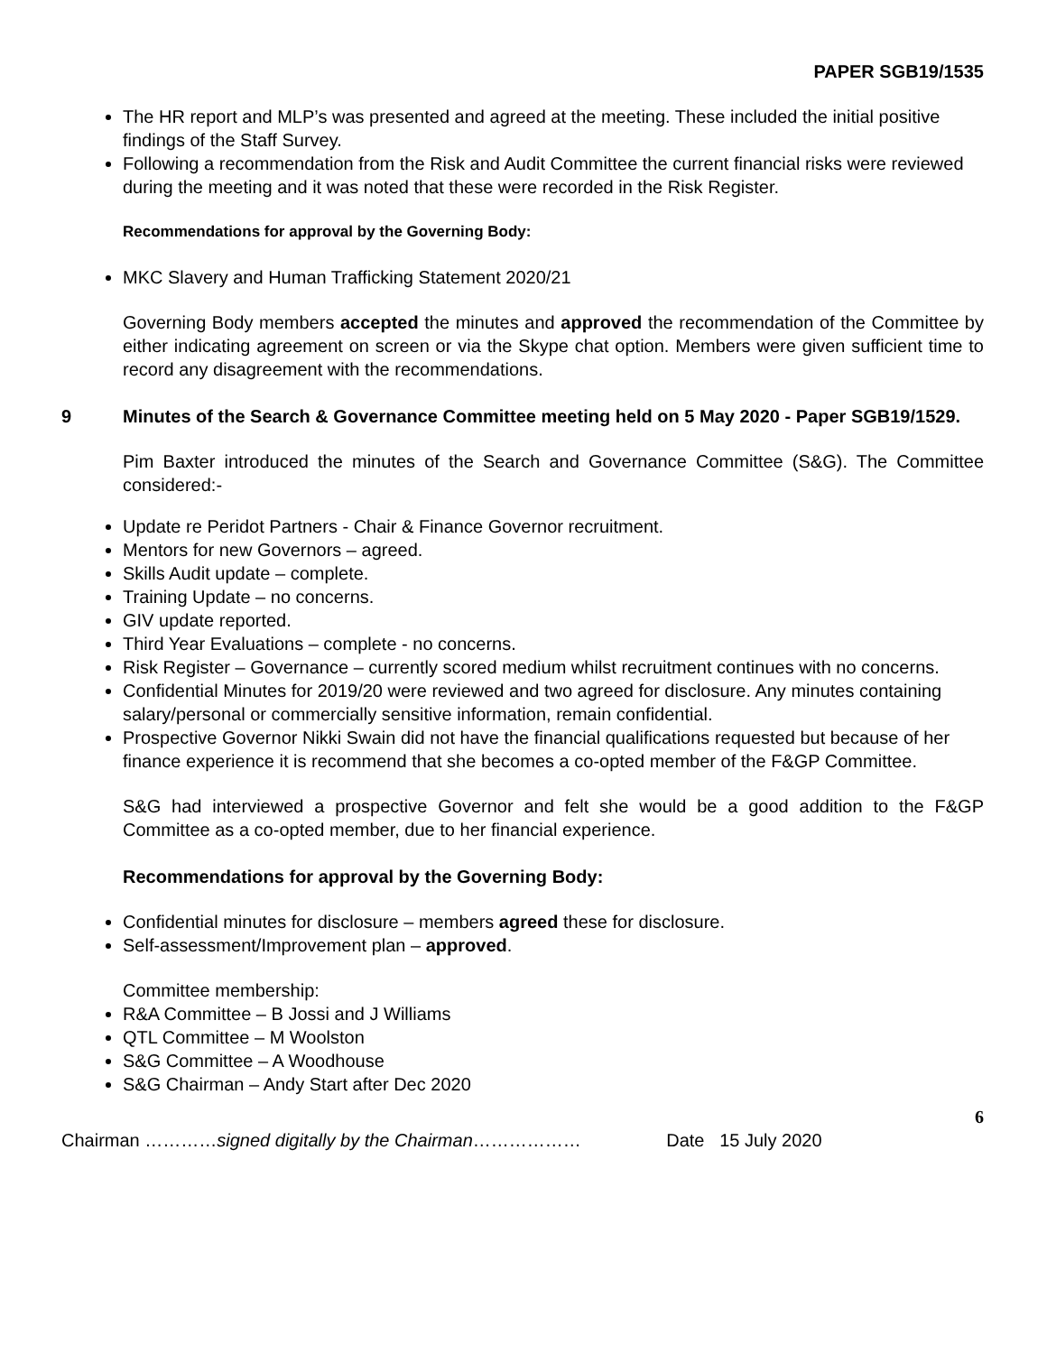PAPER SGB19/1535
The HR report and MLP’s was presented and agreed at the meeting. These included the initial positive findings of the Staff Survey.
Following a recommendation from the Risk and Audit Committee the current financial risks were reviewed during the meeting and it was noted that these were recorded in the Risk Register.
Recommendations for approval by the Governing Body:
MKC Slavery and Human Trafficking Statement 2020/21
Governing Body members accepted the minutes and approved the recommendation of the Committee by either indicating agreement on screen or via the Skype chat option. Members were given sufficient time to record any disagreement with the recommendations.
9 Minutes of the Search & Governance Committee meeting held on 5 May 2020 - Paper SGB19/1529.
Pim Baxter introduced the minutes of the Search and Governance Committee (S&G). The Committee considered:-
Update re Peridot Partners - Chair & Finance Governor recruitment.
Mentors for new Governors – agreed.
Skills Audit update – complete.
Training Update – no concerns.
GIV update reported.
Third Year Evaluations – complete - no concerns.
Risk Register – Governance – currently scored medium whilst recruitment continues with no concerns.
Confidential Minutes for 2019/20 were reviewed and two agreed for disclosure. Any minutes containing salary/personal or commercially sensitive information, remain confidential.
Prospective Governor Nikki Swain did not have the financial qualifications requested but because of her finance experience it is recommend that she becomes a co-opted member of the F&GP Committee.
S&G had interviewed a prospective Governor and felt she would be a good addition to the F&GP Committee as a co-opted member, due to her financial experience.
Recommendations for approval by the Governing Body:
Confidential minutes for disclosure – members agreed these for disclosure.
Self-assessment/Improvement plan – approved.
Committee membership:
R&A Committee – B Jossi and J Williams
QTL Committee – M Woolston
S&G Committee – A Woodhouse
S&G Chairman – Andy Start after Dec 2020
6
Chairman …………signed digitally by the Chairman……………… Date 15 July 2020